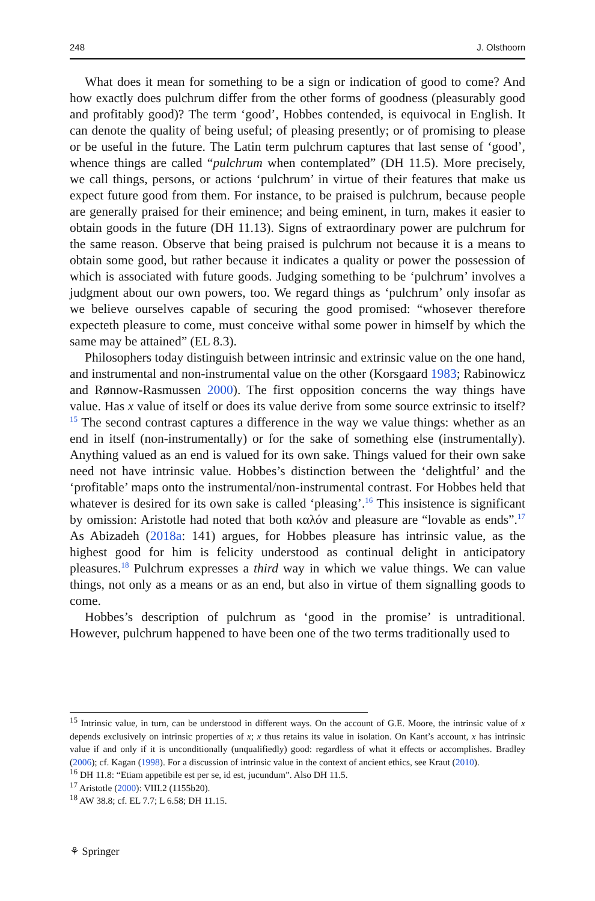248 J. Olsthoorn
What does it mean for something to be a sign or indication of good to come? And how exactly does pulchrum differ from the other forms of goodness (pleasurably good and profitably good)? The term ‘good’, Hobbes contended, is equivocal in English. It can denote the quality of being useful; of pleasing presently; or of promising to please or be useful in the future. The Latin term pulchrum captures that last sense of ‘good’, whence things are called “pulchrum when contemplated” (DH 11.5). More precisely, we call things, persons, or actions ‘pulchrum’ in virtue of their features that make us expect future good from them. For instance, to be praised is pulchrum, because people are generally praised for their eminence; and being eminent, in turn, makes it easier to obtain goods in the future (DH 11.13). Signs of extraordinary power are pulchrum for the same reason. Observe that being praised is pulchrum not because it is a means to obtain some good, but rather because it indicates a quality or power the possession of which is associated with future goods. Judging something to be ‘pulchrum’ involves a judgment about our own powers, too. We regard things as ‘pulchrum’ only insofar as we believe ourselves capable of securing the good promised: “whosever therefore expecteth pleasure to come, must conceive withal some power in himself by which the same may be attained” (EL 8.3).
Philosophers today distinguish between intrinsic and extrinsic value on the one hand, and instrumental and non-instrumental value on the other (Korsgaard 1983; Rabinowicz and Rønnow-Rasmussen 2000). The first opposition concerns the way things have value. Has x value of itself or does its value derive from some source extrinsic to itself?<sup>15</sup> The second contrast captures a difference in the way we value things: whether as an end in itself (non-instrumentally) or for the sake of something else (instrumentally). Anything valued as an end is valued for its own sake. Things valued for their own sake need not have intrinsic value. Hobbes’s distinction between the ‘delightful’ and the ‘profitable’ maps onto the instrumental/non-instrumental contrast. For Hobbes held that whatever is desired for its own sake is called ‘pleasing’.<sup>16</sup> This insistence is significant by omission: Aristotle had noted that both καλόν and pleasure are “lovable as ends”.<sup>17</sup> As Abizadeh (2018a: 141) argues, for Hobbes pleasure has intrinsic value, as the highest good for him is felicity understood as continual delight in anticipatory pleasures.<sup>18</sup> Pulchrum expresses a third way in which we value things. We can value things, not only as a means or as an end, but also in virtue of them signalling goods to come.
Hobbes’s description of pulchrum as ‘good in the promise’ is untraditional. However, pulchrum happened to have been one of the two terms traditionally used to
<sup>15</sup> Intrinsic value, in turn, can be understood in different ways. On the account of G.E. Moore, the intrinsic value of x depends exclusively on intrinsic properties of x; x thus retains its value in isolation. On Kant’s account, x has intrinsic value if and only if it is unconditionally (unqualifiedly) good: regardless of what it effects or accomplishes. Bradley (2006); cf. Kagan (1998). For a discussion of intrinsic value in the context of ancient ethics, see Kraut (2010).
<sup>16</sup> DH 11.8: “Etiam appetibile est per se, id est, jucundum”. Also DH 11.5.
<sup>17</sup> Aristotle (2000): VIII.2 (1155b20).
<sup>18</sup> AW 38.8; cf. EL 7.7; L 6.58; DH 11.15.
⚘ Springer